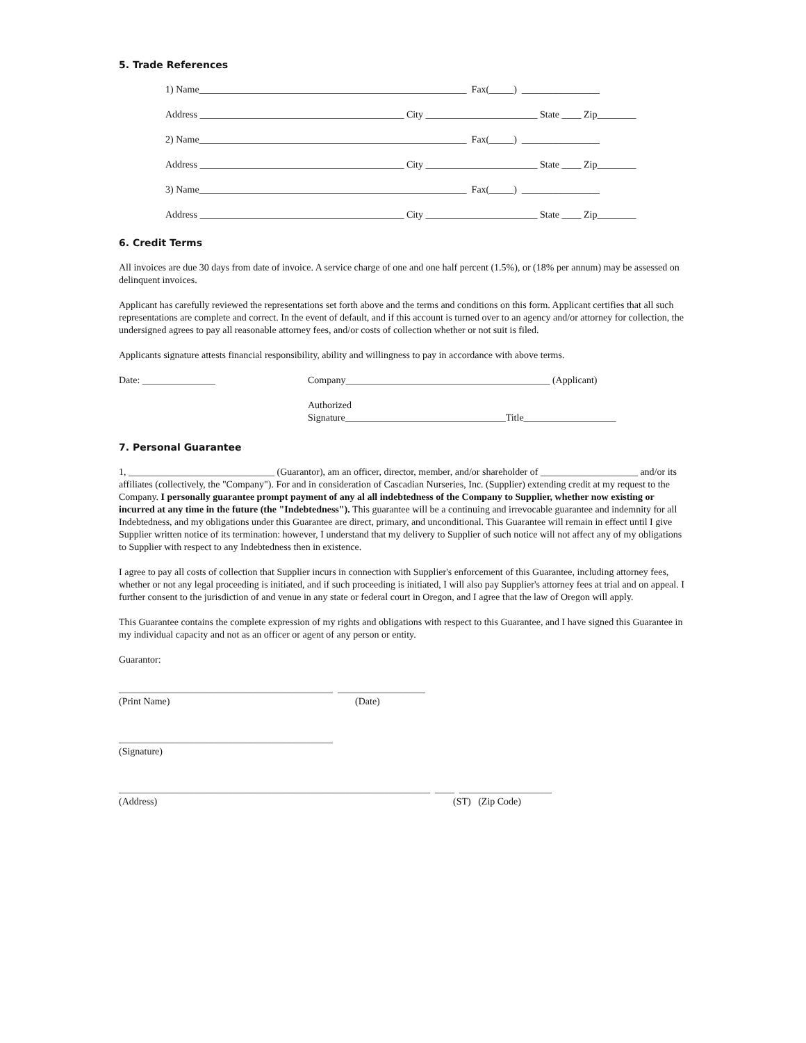5. Trade References
1) Name_______________________________________________________ Fax(_____) ________________
Address __________________________________________ City _______________________ State ____ Zip________
2) Name_______________________________________________________ Fax(_____) ________________
Address __________________________________________ City _______________________ State ____ Zip________
3) Name_______________________________________________________ Fax(_____) ________________
Address __________________________________________ City _______________________ State ____ Zip________
6. Credit Terms
All invoices are due 30 days from date of invoice. A service charge of one and one half percent (1.5%), or (18% per annum) may be assessed on delinquent invoices.
Applicant has carefully reviewed the representations set forth above and the terms and conditions on this form. Applicant certifies that all such representations are complete and correct. In the event of default, and if this account is turned over to an agency and/or attorney for collection, the undersigned agrees to pay all reasonable attorney fees, and/or costs of collection whether or not suit is filed.
Applicants signature attests financial responsibility, ability and willingness to pay in accordance with above terms.
Date: _______________ Company__________________________________________ (Applicant)
Authorized
Signature_________________________________Title___________________
7. Personal Guarantee
1, ______________________________ (Guarantor), am an officer, director, member, and/or shareholder of ____________________ and/or its affiliates (collectively, the "Company"). For and in consideration of Cascadian Nurseries, Inc. (Supplier) extending credit at my request to the Company. I personally guarantee prompt payment of any al all indebtedness of the Company to Supplier, whether now existing or incurred at any time in the future (the "Indebtedness"). This guarantee will be a continuing and irrevocable guarantee and indemnity for all Indebtedness, and my obligations under this Guarantee are direct, primary, and unconditional. This Guarantee will remain in effect until I give Supplier written notice of its termination: however, I understand that my delivery to Supplier of such notice will not affect any of my obligations to Supplier with respect to any Indebtedness then in existence.
I agree to pay all costs of collection that Supplier incurs in connection with Supplier's enforcement of this Guarantee, including attorney fees, whether or not any legal proceeding is initiated, and if such proceeding is initiated, I will also pay Supplier's attorney fees at trial and on appeal. I further consent to the jurisdiction of and venue in any state or federal court in Oregon, and I agree that the law of Oregon will apply.
This Guarantee contains the complete expression of my rights and obligations with respect to this Guarantee, and I have signed this Guarantee in my individual capacity and not as an officer or agent of any person or entity.
Guarantor:
____________________________________________ __________________
(Print Name) (Date)
____________________________________________
(Signature)
________________________________________________________________ ____ ___________________
(Address) (ST) (Zip Code)